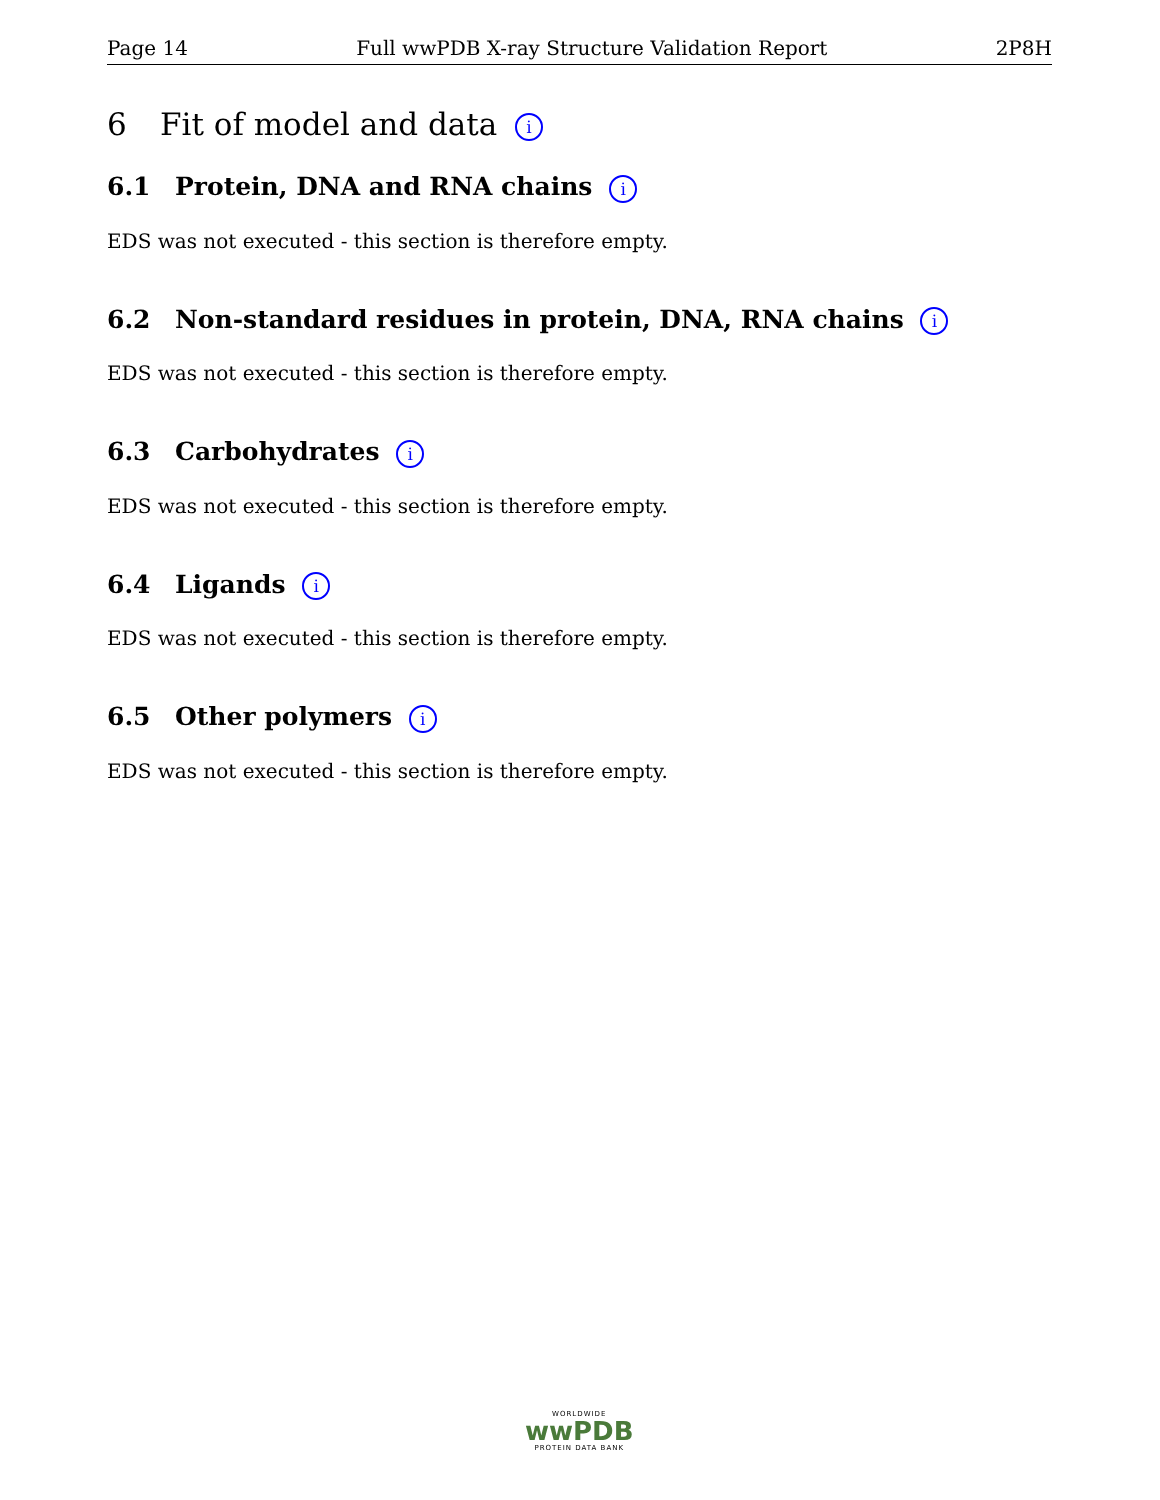Page 14 Full wwPDB X-ray Structure Validation Report 2P8H
6 Fit of model and data i
6.1 Protein, DNA and RNA chains i
EDS was not executed - this section is therefore empty.
6.2 Non-standard residues in protein, DNA, RNA chains i
EDS was not executed - this section is therefore empty.
6.3 Carbohydrates i
EDS was not executed - this section is therefore empty.
6.4 Ligands i
EDS was not executed - this section is therefore empty.
6.5 Other polymers i
EDS was not executed - this section is therefore empty.
WORLDWIDE
wwPDB
PROTEIN DATA BANK